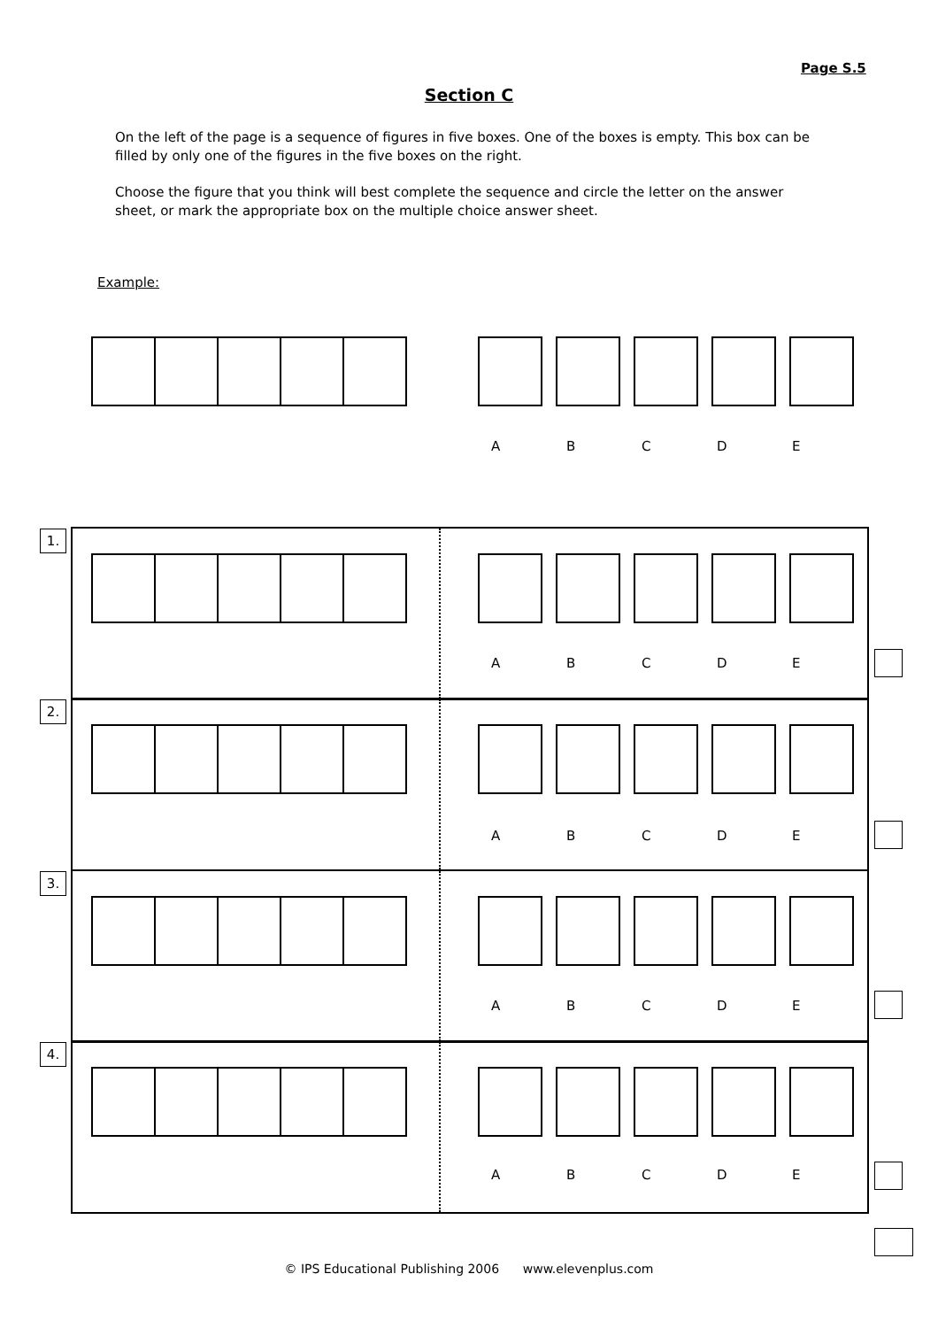Page S.5
Section C
On the left of the page is a sequence of figures in five boxes. One of the boxes is empty. This box can be filled by only one of the figures in the five boxes on the right.
Choose the figure that you think will best complete the sequence and circle the letter on the answer sheet, or mark the appropriate box on the multiple choice answer sheet.
Example:
ABCDE
1.
2.
3.
4.
ABCDE
ABCDE
ABCDE
ABCDE
© IPS Educational Publishing 2006 www.elevenplus.com